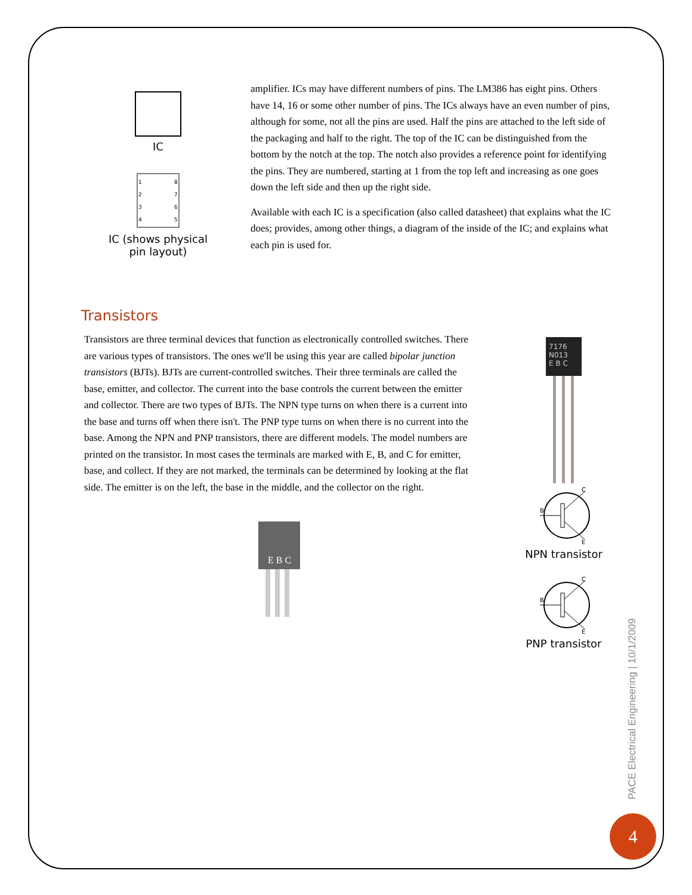IC
1
2
3
4
8
7
6
5
IC (shows physical
pin layout)
amplifier. ICs may have different numbers of pins. The LM386 has eight pins. Others have 14, 16 or some other number of pins. The ICs always have an even number of pins, although for some, not all the pins are used. Half the pins are attached to the left side of the packaging and half to the right. The top of the IC can be distinguished from the bottom by the notch at the top. The notch also provides a reference point for identifying the pins. They are numbered, starting at 1 from the top left and increasing as one goes down the left side and then up the right side.
Available with each IC is a specification (also called datasheet) that explains what the IC does; provides, among other things, a diagram of the inside of the IC; and explains what each pin is used for.
Transistors
Transistors are three terminal devices that function as electronically controlled switches. There are various types of transistors. The ones we'll be using this year are called bipolar junction transistors (BJTs). BJTs are current-controlled switches. Their three terminals are called the base, emitter, and collector. The current into the base controls the current between the emitter and collector. There are two types of BJTs. The NPN type turns on when there is a current into the base and turns off when there isn't. The PNP type turns on when there is no current into the base. Among the NPN and PNP transistors, there are different models. The model numbers are printed on the transistor. In most cases the terminals are marked with E, B, and C for emitter, base, and collect. If they are not marked, the terminals can be determined by looking at the flat side. The emitter is on the left, the base in the middle, and the collector on the right.
E B C
7176
N013
E B C
B
C
E
NPN transistor
B
C
E
PNP transistor
PACE Electrical Engineering | 10/1/2009
4